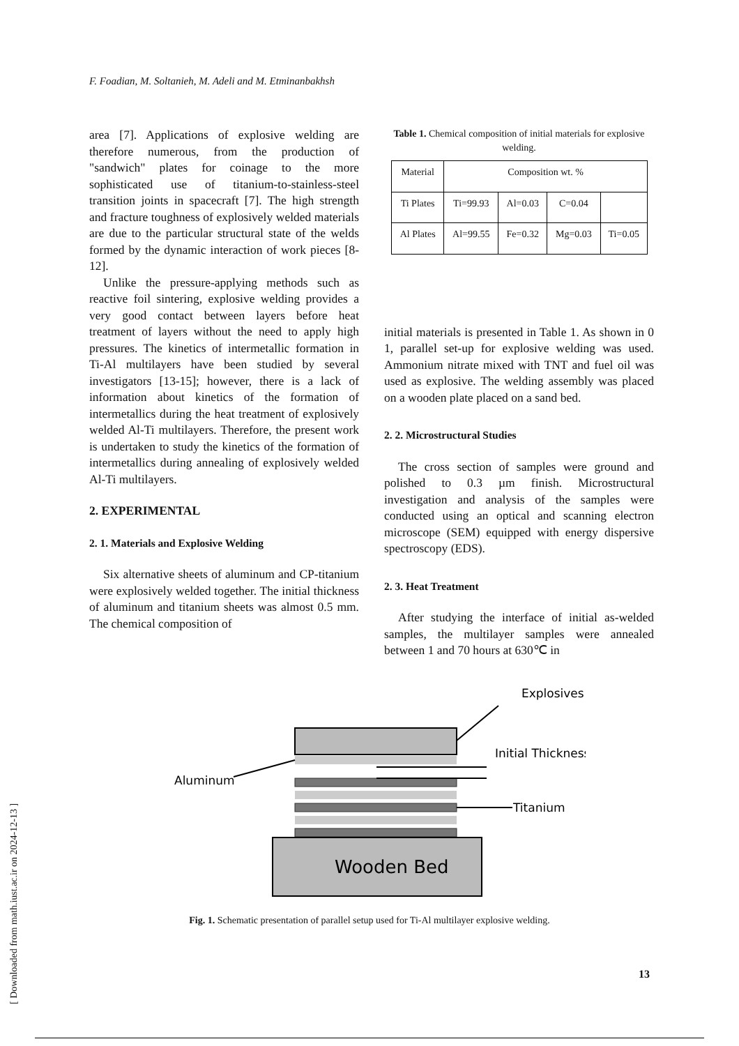F. Foadian, M. Soltanieh, M. Adeli and M. Etminanbakhsh
area [7]. Applications of explosive welding are therefore numerous, from the production of "sandwich" plates for coinage to the more sophisticated use of titanium-to-stainless-steel transition joints in spacecraft [7]. The high strength and fracture toughness of explosively welded materials are due to the particular structural state of the welds formed by the dynamic interaction of work pieces [8-12].
Unlike the pressure-applying methods such as reactive foil sintering, explosive welding provides a very good contact between layers before heat treatment of layers without the need to apply high pressures. The kinetics of intermetallic formation in Ti-Al multilayers have been studied by several investigators [13-15]; however, there is a lack of information about kinetics of the formation of intermetallics during the heat treatment of explosively welded Al-Ti multilayers. Therefore, the present work is undertaken to study the kinetics of the formation of intermetallics during annealing of explosively welded Al-Ti multilayers.
2. EXPERIMENTAL
2. 1. Materials and Explosive Welding
Six alternative sheets of aluminum and CP-titanium were explosively welded together. The initial thickness of aluminum and titanium sheets was almost 0.5 mm. The chemical composition of
Table 1. Chemical composition of initial materials for explosive welding.
| Material | Composition wt. % | | | |
| Ti Plates | Ti=99.93 | Al=0.03 | C=0.04 | |
| Al Plates | Al=99.55 | Fe=0.32 | Mg=0.03 | Ti=0.05 |
initial materials is presented in Table 1. As shown in 0 1, parallel set-up for explosive welding was used. Ammonium nitrate mixed with TNT and fuel oil was used as explosive. The welding assembly was placed on a wooden plate placed on a sand bed.
2. 2. Microstructural Studies
The cross section of samples were ground and polished to 0.3 µm finish. Microstructural investigation and analysis of the samples were conducted using an optical and scanning electron microscope (SEM) equipped with energy dispersive spectroscopy (EDS).
2. 3. Heat Treatment
After studying the interface of initial as-welded samples, the multilayer samples were annealed between 1 and 70 hours at 630℃ in
Explosives
Wooden Bed
Initial Thickness
Aluminum
Titanium
Fig. 1. Schematic presentation of parallel setup used for Ti-Al multilayer explosive welding.
13
[ Downloaded from math.iust.ac.ir on 2024-12-13 ]